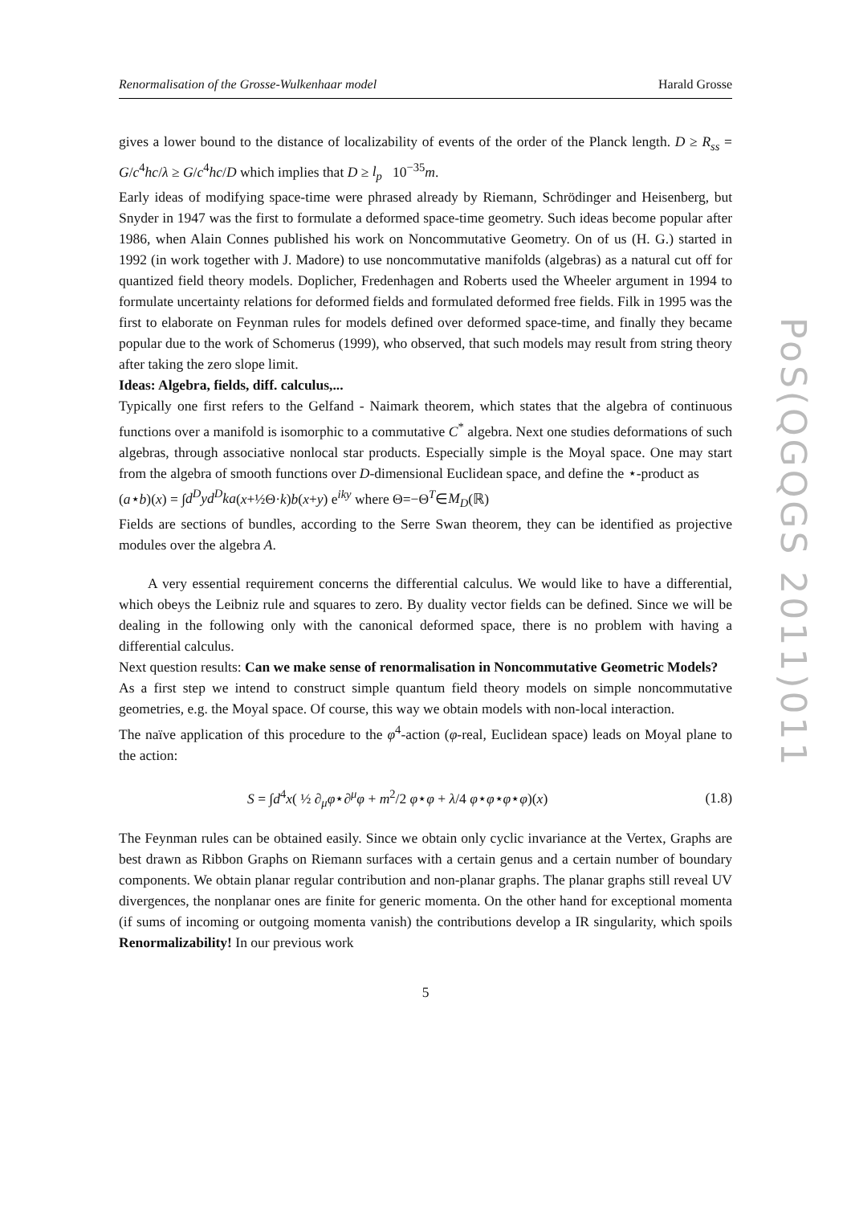Renormalisation of the Grosse-Wulkenhaar model Harald Grosse
gives a lower bound to the distance of localizability of events of the order of the Planck length. D ≥ R<sub>ss</sub> = G/c<sup>4</sup>hc/λ ≥ G/c<sup>4</sup>hc/D which implies that D ≥ l<sub>p</sub> 10<sup>−35</sup>m.
Early ideas of modifying space-time were phrased already by Riemann, Schrödinger and Heisenberg, but Snyder in 1947 was the first to formulate a deformed space-time geometry. Such ideas become popular after 1986, when Alain Connes published his work on Noncommutative Geometry. On of us (H. G.) started in 1992 (in work together with J. Madore) to use noncommutative manifolds (algebras) as a natural cut off for quantized field theory models. Doplicher, Fredenhagen and Roberts used the Wheeler argument in 1994 to formulate uncertainty relations for deformed fields and formulated deformed free fields. Filk in 1995 was the first to elaborate on Feynman rules for models defined over deformed space-time, and finally they became popular due to the work of Schomerus (1999), who observed, that such models may result from string theory after taking the zero slope limit.
Ideas: Algebra, fields, diff. calculus,...
Typically one first refers to the Gelfand - Naimark theorem, which states that the algebra of continuous functions over a manifold is isomorphic to a commutative C<sup>*</sup> algebra. Next one studies deformations of such algebras, through associative nonlocal star products. Especially simple is the Moyal space. One may start from the algebra of smooth functions over D-dimensional Euclidean space, and define the ⋆-product as
(a⋆b)(x) = ∫d<sup>D</sup>yd<sup>D</sup>ka(x+½Θ·k)b(x+y) e<sup>iky</sup> where Θ=−Θ<sup>T</sup>∈M<sub>D</sub>(ℝ)
Fields are sections of bundles, according to the Serre Swan theorem, they can be identified as projective modules over the algebra A.
A very essential requirement concerns the differential calculus. We would like to have a differential, which obeys the Leibniz rule and squares to zero. By duality vector fields can be defined. Since we will be dealing in the following only with the canonical deformed space, there is no problem with having a differential calculus.
Next question results: Can we make sense of renormalisation in Noncommutative Geometric Models?
As a first step we intend to construct simple quantum field theory models on simple noncommutative geometries, e.g. the Moyal space. Of course, this way we obtain models with non-local interaction.
The naïve application of this procedure to the φ<sup>4</sup>-action (φ-real, Euclidean space) leads on Moyal plane to the action:
S = ∫d<sup>4</sup>x( ½ ∂<sub>μ</sub>φ⋆∂<sup>μ</sup>φ + m<sup>2</sup>/2 φ⋆φ + λ/4 φ⋆φ⋆φ⋆φ)(x) (1.8)
The Feynman rules can be obtained easily. Since we obtain only cyclic invariance at the Vertex, Graphs are best drawn as Ribbon Graphs on Riemann surfaces with a certain genus and a certain number of boundary components. We obtain planar regular contribution and non-planar graphs. The planar graphs still reveal UV divergences, the nonplanar ones are finite for generic momenta. On the other hand for exceptional momenta (if sums of incoming or outgoing momenta vanish) the contributions develop a IR singularity, which spoils Renormalizability! In our previous work
5
PoS(QGQGS 2011)011